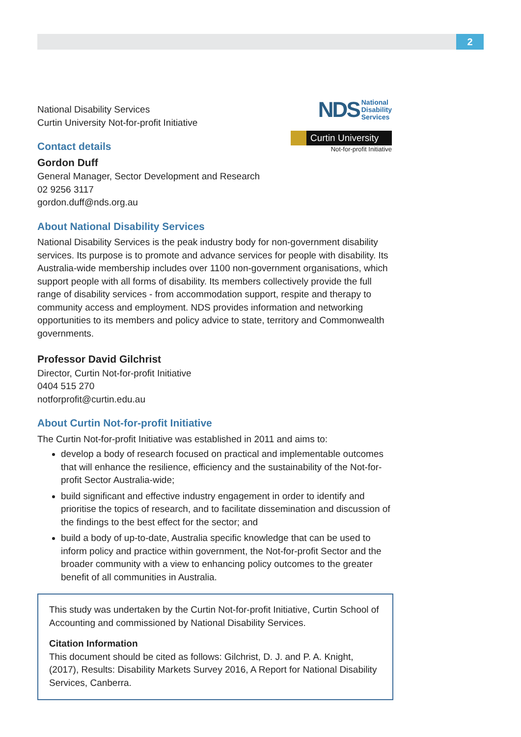2
NDS National
Disability
Services
Curtin University
Not-for-profit Initiative
National Disability Services
Curtin University Not-for-profit Initiative
Contact details
Gordon Duff
General Manager, Sector Development and Research
02 9256 3117
gordon.duff@nds.org.au
About National Disability Services
National Disability Services is the peak industry body for non-government disability services. Its purpose is to promote and advance services for people with disability. Its Australia-wide membership includes over 1100 non-government organisations, which support people with all forms of disability. Its members collectively provide the full range of disability services - from accommodation support, respite and therapy to community access and employment. NDS provides information and networking opportunities to its members and policy advice to state, territory and Commonwealth governments.
Professor David Gilchrist
Director, Curtin Not-for-profit Initiative
0404 515 270
notforprofit@curtin.edu.au
About Curtin Not-for-profit Initiative
The Curtin Not-for-profit Initiative was established in 2011 and aims to:
develop a body of research focused on practical and implementable outcomes that will enhance the resilience, efficiency and the sustainability of the Not-for-profit Sector Australia-wide;
build significant and effective industry engagement in order to identify and prioritise the topics of research, and to facilitate dissemination and discussion of the findings to the best effect for the sector; and
build a body of up-to-date, Australia specific knowledge that can be used to inform policy and practice within government, the Not-for-profit Sector and the broader community with a view to enhancing policy outcomes to the greater benefit of all communities in Australia.
This study was undertaken by the Curtin Not-for-profit Initiative, Curtin School of Accounting and commissioned by National Disability Services.
Citation Information
This document should be cited as follows: Gilchrist, D. J. and P. A. Knight, (2017), Results: Disability Markets Survey 2016, A Report for National Disability Services, Canberra.